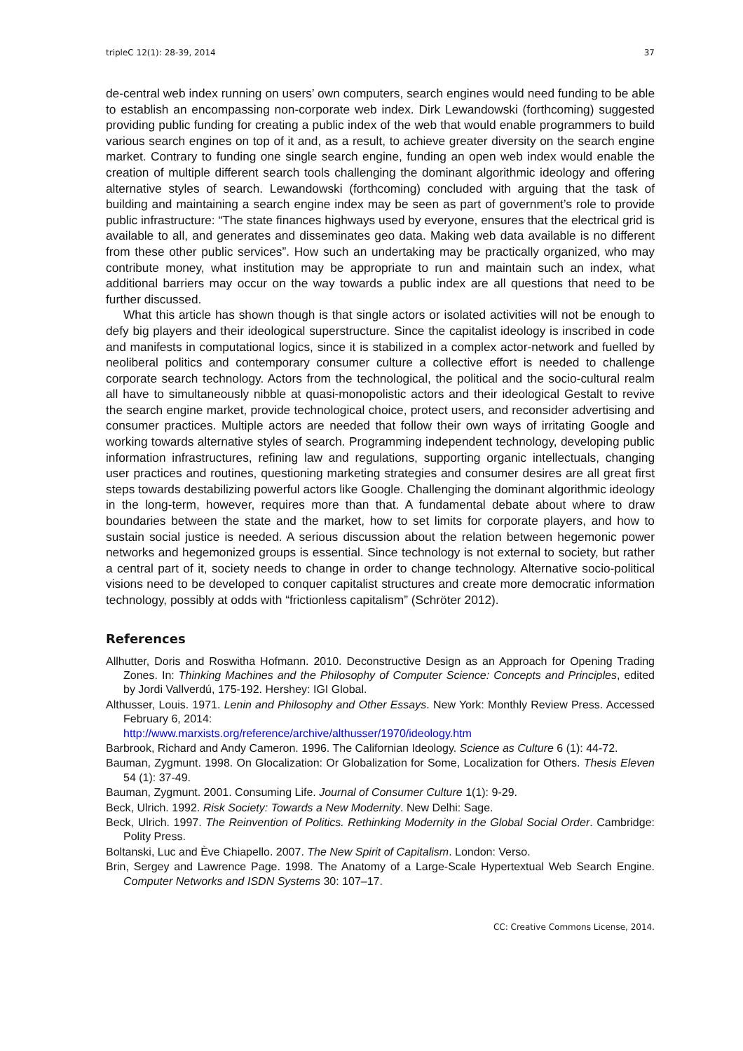tripleC 12(1): 28-39, 2014 37
de-central web index running on users’ own computers, search engines would need funding to be able to establish an encompassing non-corporate web index. Dirk Lewandowski (forthcoming) suggested providing public funding for creating a public index of the web that would enable programmers to build various search engines on top of it and, as a result, to achieve greater diversity on the search engine market. Contrary to funding one single search engine, funding an open web index would enable the creation of multiple different search tools challenging the dominant algorithmic ideology and offering alternative styles of search. Lewandowski (forthcoming) concluded with arguing that the task of building and maintaining a search engine index may be seen as part of government’s role to provide public infrastructure: “The state finances highways used by everyone, ensures that the electrical grid is available to all, and generates and disseminates geo data. Making web data available is no different from these other public services”. How such an undertaking may be practically organized, who may contribute money, what institution may be appropriate to run and maintain such an index, what additional barriers may occur on the way towards a public index are all questions that need to be further discussed.
What this article has shown though is that single actors or isolated activities will not be enough to defy big players and their ideological superstructure. Since the capitalist ideology is inscribed in code and manifests in computational logics, since it is stabilized in a complex actor-network and fuelled by neoliberal politics and contemporary consumer culture a collective effort is needed to challenge corporate search technology. Actors from the technological, the political and the socio-cultural realm all have to simultaneously nibble at quasi-monopolistic actors and their ideological Gestalt to revive the search engine market, provide technological choice, protect users, and reconsider advertising and consumer practices. Multiple actors are needed that follow their own ways of irritating Google and working towards alternative styles of search. Programming independent technology, developing public information infrastructures, refining law and regulations, supporting organic intellectuals, changing user practices and routines, questioning marketing strategies and consumer desires are all great first steps towards destabilizing powerful actors like Google. Challenging the dominant algorithmic ideology in the long-term, however, requires more than that. A fundamental debate about where to draw boundaries between the state and the market, how to set limits for corporate players, and how to sustain social justice is needed. A serious discussion about the relation between hegemonic power networks and hegemonized groups is essential. Since technology is not external to society, but rather a central part of it, society needs to change in order to change technology. Alternative socio-political visions need to be developed to conquer capitalist structures and create more democratic information technology, possibly at odds with “frictionless capitalism” (Schröter 2012).
References
Allhutter, Doris and Roswitha Hofmann. 2010. Deconstructive Design as an Approach for Opening Trading Zones. In: Thinking Machines and the Philosophy of Computer Science: Concepts and Principles, edited by Jordi Vallverdú, 175-192. Hershey: IGI Global.
Althusser, Louis. 1971. Lenin and Philosophy and Other Essays. New York: Monthly Review Press. Accessed February 6, 2014:
http://www.marxists.org/reference/archive/althusser/1970/ideology.htm
Barbrook, Richard and Andy Cameron. 1996. The Californian Ideology. Science as Culture 6 (1): 44-72.
Bauman, Zygmunt. 1998. On Glocalization: Or Globalization for Some, Localization for Others. Thesis Eleven 54 (1): 37-49.
Bauman, Zygmunt. 2001. Consuming Life. Journal of Consumer Culture 1(1): 9-29.
Beck, Ulrich. 1992. Risk Society: Towards a New Modernity. New Delhi: Sage.
Beck, Ulrich. 1997. The Reinvention of Politics. Rethinking Modernity in the Global Social Order. Cambridge: Polity Press.
Boltanski, Luc and Ève Chiapello. 2007. The New Spirit of Capitalism. London: Verso.
Brin, Sergey and Lawrence Page. 1998. The Anatomy of a Large-Scale Hypertextual Web Search Engine. Computer Networks and ISDN Systems 30: 107–17.
CC: Creative Commons License, 2014.